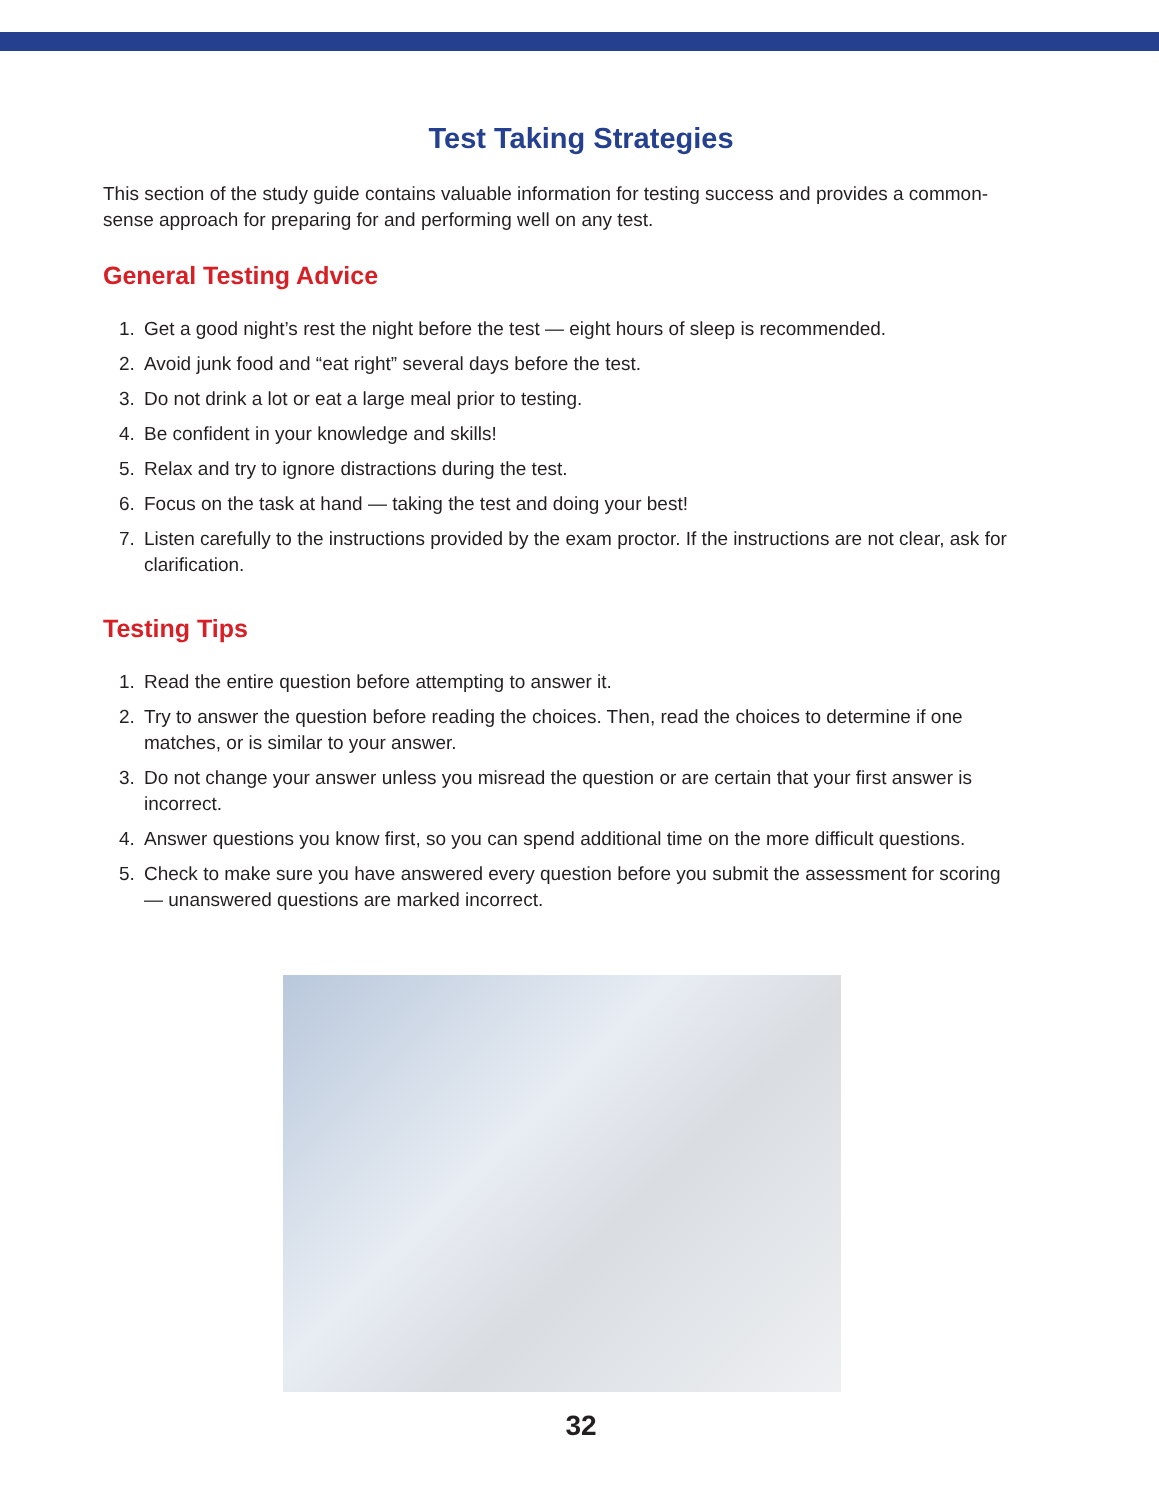Test Taking Strategies
This section of the study guide contains valuable information for testing success and provides a common-sense approach for preparing for and performing well on any test.
General Testing Advice
1. Get a good night’s rest the night before the test — eight hours of sleep is recommended.
2. Avoid junk food and “eat right” several days before the test.
3. Do not drink a lot or eat a large meal prior to testing.
4. Be confident in your knowledge and skills!
5. Relax and try to ignore distractions during the test.
6. Focus on the task at hand — taking the test and doing your best!
7. Listen carefully to the instructions provided by the exam proctor. If the instructions are not clear, ask for clarification.
Testing Tips
1. Read the entire question before attempting to answer it.
2. Try to answer the question before reading the choices. Then, read the choices to determine if one matches, or is similar to your answer.
3. Do not change your answer unless you misread the question or are certain that your first answer is incorrect.
4. Answer questions you know first, so you can spend additional time on the more difficult questions.
5. Check to make sure you have answered every question before you submit the assessment for scoring — unanswered questions are marked incorrect.
32